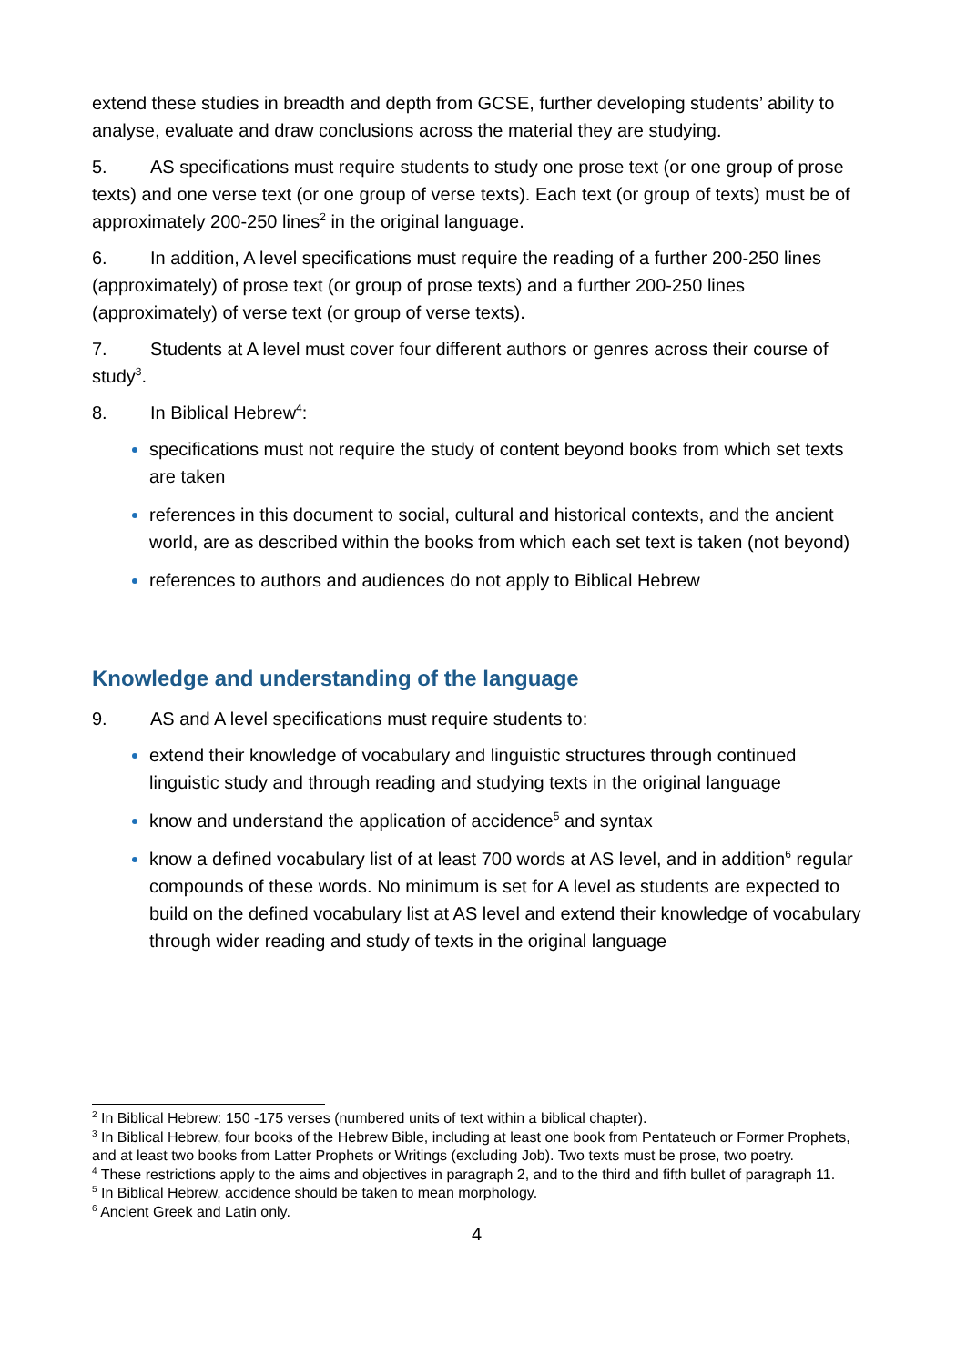extend these studies in breadth and depth from GCSE, further developing students’ ability to analyse, evaluate and draw conclusions across the material they are studying.
5. AS specifications must require students to study one prose text (or one group of prose texts) and one verse text (or one group of verse texts). Each text (or group of texts) must be of approximately 200-250 lines<sup>2</sup> in the original language.
6. In addition, A level specifications must require the reading of a further 200-250 lines (approximately) of prose text (or group of prose texts) and a further 200-250 lines (approximately) of verse text (or group of verse texts).
7. Students at A level must cover four different authors or genres across their course of study<sup>3</sup>.
8. In Biblical Hebrew<sup>4</sup>:
specifications must not require the study of content beyond books from which set texts are taken
references in this document to social, cultural and historical contexts, and the ancient world, are as described within the books from which each set text is taken (not beyond)
references to authors and audiences do not apply to Biblical Hebrew
Knowledge and understanding of the language
9. AS and A level specifications must require students to:
extend their knowledge of vocabulary and linguistic structures through continued linguistic study and through reading and studying texts in the original language
know and understand the application of accidence<sup>5</sup> and syntax
know a defined vocabulary list of at least 700 words at AS level, and in addition<sup>6</sup> regular compounds of these words. No minimum is set for A level as students are expected to build on the defined vocabulary list at AS level and extend their knowledge of vocabulary through wider reading and study of texts in the original language
<sup>2</sup> In Biblical Hebrew: 150 -175 verses (numbered units of text within a biblical chapter).
<sup>3</sup> In Biblical Hebrew, four books of the Hebrew Bible, including at least one book from Pentateuch or Former Prophets, and at least two books from Latter Prophets or Writings (excluding Job). Two texts must be prose, two poetry.
<sup>4</sup> These restrictions apply to the aims and objectives in paragraph 2, and to the third and fifth bullet of paragraph 11.
<sup>5</sup> In Biblical Hebrew, accidence should be taken to mean morphology.
<sup>6</sup> Ancient Greek and Latin only.
4